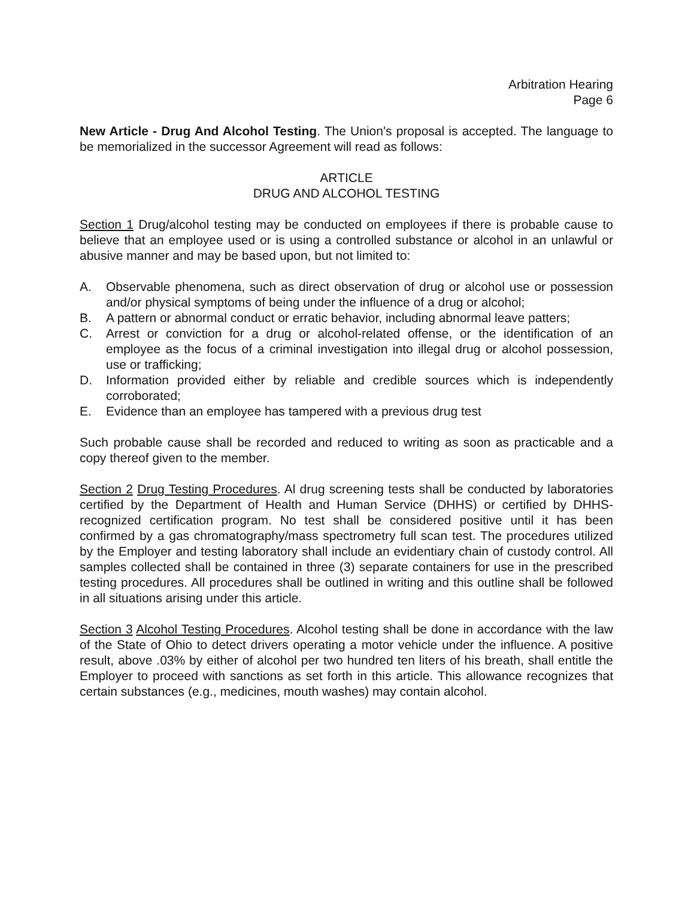Arbitration Hearing
Page 6
New Article - Drug And Alcohol Testing. The Union's proposal is accepted. The language to be memorialized in the successor Agreement will read as follows:
ARTICLE
DRUG AND ALCOHOL TESTING
Section 1 Drug/alcohol testing may be conducted on employees if there is probable cause to believe that an employee used or is using a controlled substance or alcohol in an unlawful or abusive manner and may be based upon, but not limited to:
A. Observable phenomena, such as direct observation of drug or alcohol use or possession and/or physical symptoms of being under the influence of a drug or alcohol;
B. A pattern or abnormal conduct or erratic behavior, including abnormal leave patters;
C. Arrest or conviction for a drug or alcohol-related offense, or the identification of an employee as the focus of a criminal investigation into illegal drug or alcohol possession, use or trafficking;
D. Information provided either by reliable and credible sources which is independently corroborated;
E. Evidence than an employee has tampered with a previous drug test
Such probable cause shall be recorded and reduced to writing as soon as practicable and a copy thereof given to the member.
Section 2 Drug Testing Procedures. Al drug screening tests shall be conducted by laboratories certified by the Department of Health and Human Service (DHHS) or certified by DHHS-recognized certification program. No test shall be considered positive until it has been confirmed by a gas chromatography/mass spectrometry full scan test. The procedures utilized by the Employer and testing laboratory shall include an evidentiary chain of custody control. All samples collected shall be contained in three (3) separate containers for use in the prescribed testing procedures. All procedures shall be outlined in writing and this outline shall be followed in all situations arising under this article.
Section 3 Alcohol Testing Procedures. Alcohol testing shall be done in accordance with the law of the State of Ohio to detect drivers operating a motor vehicle under the influence. A positive result, above .03% by either of alcohol per two hundred ten liters of his breath, shall entitle the Employer to proceed with sanctions as set forth in this article. This allowance recognizes that certain substances (e.g., medicines, mouth washes) may contain alcohol.